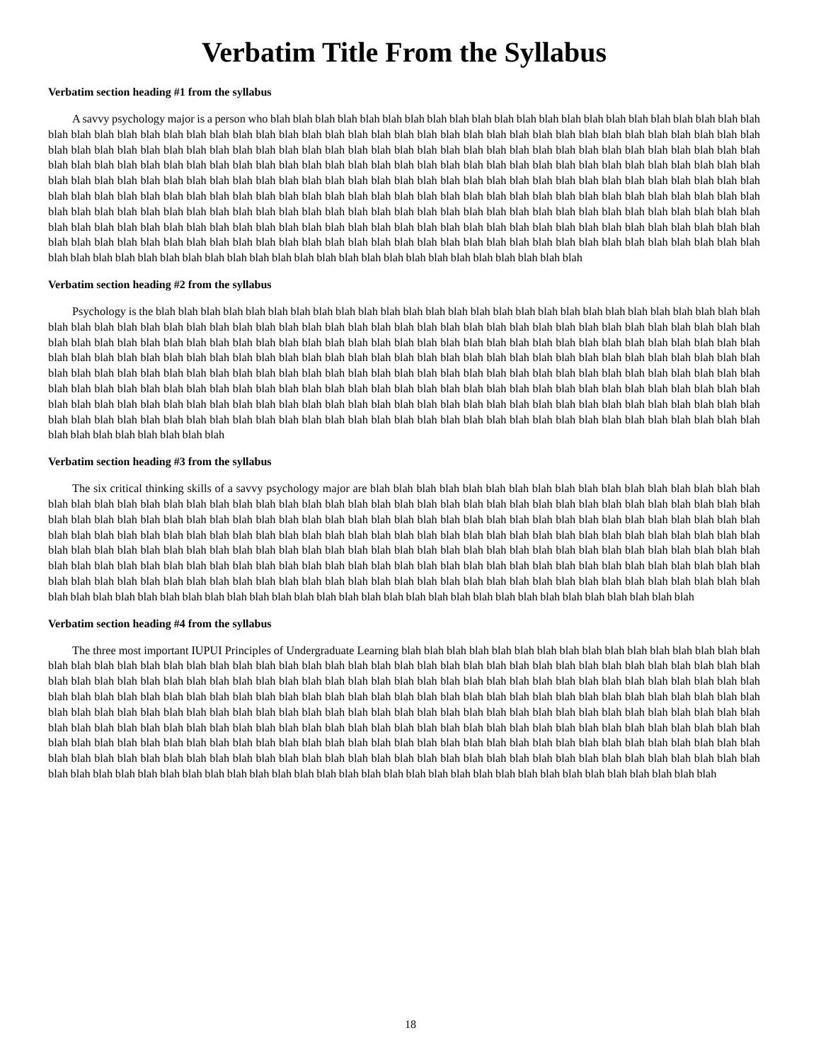Verbatim Title From the Syllabus
Verbatim section heading #1 from the syllabus
A savvy psychology major is a person who blah blah blah blah blah blah blah blah blah blah blah blah blah blah blah blah blah blah blah blah blah blah blah blah blah blah blah blah blah blah blah blah blah blah blah blah blah blah blah blah blah blah blah blah blah blah blah blah blah blah blah blah blah blah blah blah blah blah blah blah blah blah blah blah blah blah blah blah blah blah blah blah blah blah blah blah blah blah blah blah blah blah blah blah blah blah blah blah blah blah blah blah blah blah blah blah blah blah blah blah blah blah blah blah blah blah blah blah blah blah blah blah blah blah blah blah blah blah blah blah blah blah blah blah blah blah blah blah blah blah blah blah blah blah blah blah blah blah blah blah blah blah blah blah blah blah blah blah blah blah blah blah blah blah blah blah blah blah blah blah blah blah blah blah blah blah blah blah blah blah blah blah blah blah blah blah blah blah blah blah blah blah blah blah blah blah blah blah blah blah blah blah blah blah blah blah blah blah blah blah blah blah blah blah blah blah blah blah blah blah blah blah blah blah blah blah blah blah blah blah blah blah blah blah blah blah blah blah blah blah blah blah blah blah blah blah blah blah blah blah blah blah blah blah blah blah blah blah blah blah blah blah blah blah blah blah blah blah blah blah blah blah blah blah blah blah blah blah blah blah blah blah blah blah blah blah blah blah blah blah blah blah blah blah blah blah blah blah blah blah blah blah blah blah
Verbatim section heading #2 from the syllabus
Psychology is the blah blah blah blah blah blah blah blah blah blah blah blah blah blah blah blah blah blah blah blah blah blah blah blah blah blah blah blah blah blah blah blah blah blah blah blah blah blah blah blah blah blah blah blah blah blah blah blah blah blah blah blah blah blah blah blah blah blah blah blah blah blah blah blah blah blah blah blah blah blah blah blah blah blah blah blah blah blah blah blah blah blah blah blah blah blah blah blah blah blah blah blah blah blah blah blah blah blah blah blah blah blah blah blah blah blah blah blah blah blah blah blah blah blah blah blah blah blah blah blah blah blah blah blah blah blah blah blah blah blah blah blah blah blah blah blah blah blah blah blah blah blah blah blah blah blah blah blah blah blah blah blah blah blah blah blah blah blah blah blah blah blah blah blah blah blah blah blah blah blah blah blah blah blah blah blah blah blah blah blah blah blah blah blah blah blah blah blah blah blah blah blah blah blah blah blah blah blah blah blah blah blah blah blah blah blah blah blah blah blah blah blah blah blah blah blah blah blah blah blah blah blah blah blah blah blah blah blah blah blah blah blah blah blah blah blah blah blah blah blah blah blah blah blah blah blah blah blah blah blah blah blah
Verbatim section heading #3 from the syllabus
The six critical thinking skills of a savvy psychology major are blah blah blah blah blah blah blah blah blah blah blah blah blah blah blah blah blah blah blah blah blah blah blah blah blah blah blah blah blah blah blah blah blah blah blah blah blah blah blah blah blah blah blah blah blah blah blah blah blah blah blah blah blah blah blah blah blah blah blah blah blah blah blah blah blah blah blah blah blah blah blah blah blah blah blah blah blah blah blah blah blah blah blah blah blah blah blah blah blah blah blah blah blah blah blah blah blah blah blah blah blah blah blah blah blah blah blah blah blah blah blah blah blah blah blah blah blah blah blah blah blah blah blah blah blah blah blah blah blah blah blah blah blah blah blah blah blah blah blah blah blah blah blah blah blah blah blah blah blah blah blah blah blah blah blah blah blah blah blah blah blah blah blah blah blah blah blah blah blah blah blah blah blah blah blah blah blah blah blah blah blah blah blah blah blah blah blah blah blah blah blah blah blah blah blah blah blah blah blah blah blah blah blah blah blah blah blah blah blah blah blah blah blah blah blah blah blah blah blah blah blah blah blah blah blah blah blah blah blah blah blah blah
Verbatim section heading #4 from the syllabus
The three most important IUPUI Principles of Undergraduate Learning blah blah blah blah blah blah blah blah blah blah blah blah blah blah blah blah blah blah blah blah blah blah blah blah blah blah blah blah blah blah blah blah blah blah blah blah blah blah blah blah blah blah blah blah blah blah blah blah blah blah blah blah blah blah blah blah blah blah blah blah blah blah blah blah blah blah blah blah blah blah blah blah blah blah blah blah blah blah blah blah blah blah blah blah blah blah blah blah blah blah blah blah blah blah blah blah blah blah blah blah blah blah blah blah blah blah blah blah blah blah blah blah blah blah blah blah blah blah blah blah blah blah blah blah blah blah blah blah blah blah blah blah blah blah blah blah blah blah blah blah blah blah blah blah blah blah blah blah blah blah blah blah blah blah blah blah blah blah blah blah blah blah blah blah blah blah blah blah blah blah blah blah blah blah blah blah blah blah blah blah blah blah blah blah blah blah blah blah blah blah blah blah blah blah blah blah blah blah blah blah blah blah blah blah blah blah blah blah blah blah blah blah blah blah blah blah blah blah blah blah blah blah blah blah blah blah blah blah blah blah blah blah blah blah blah blah blah blah blah blah blah blah blah blah blah blah blah blah blah blah blah blah blah blah blah blah blah blah blah blah blah blah blah
18